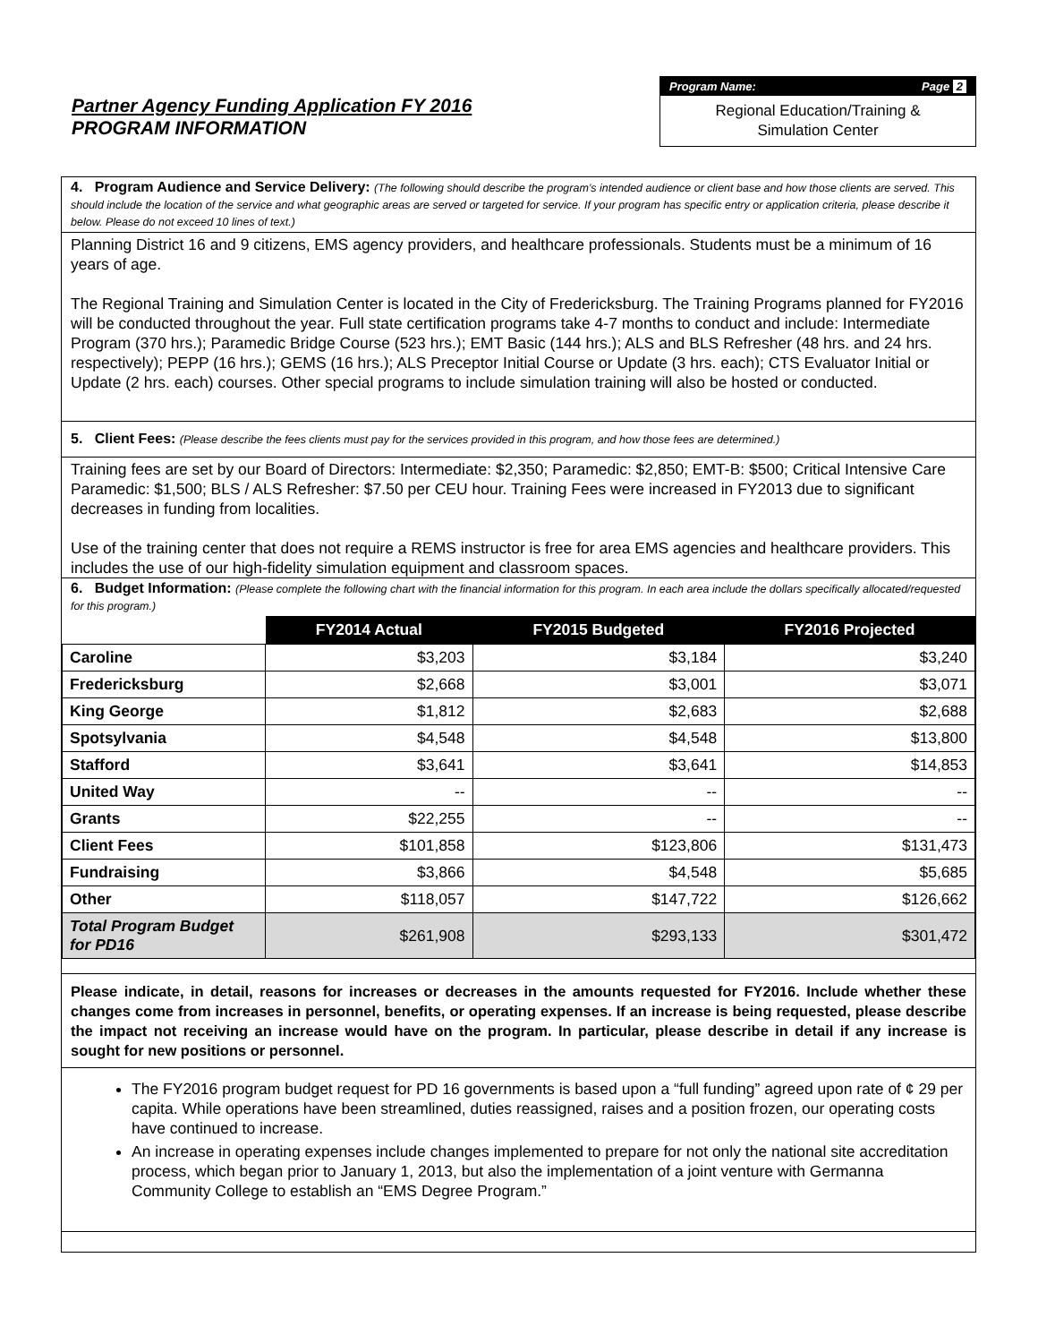Partner Agency Funding Application FY 2016
PROGRAM INFORMATION
Program Name: Page 2
Regional Education/Training &
Simulation Center
4. Program Audience and Service Delivery: (The following should describe the program’s intended audience or client base and how those clients are served. This should include the location of the service and what geographic areas are served or targeted for service. If your program has specific entry or application criteria, please describe it below. Please do not exceed 10 lines of text.)
Planning District 16 and 9 citizens, EMS agency providers, and healthcare professionals. Students must be a minimum of 16 years of age.
The Regional Training and Simulation Center is located in the City of Fredericksburg. The Training Programs planned for FY2016 will be conducted throughout the year. Full state certification programs take 4-7 months to conduct and include: Intermediate Program (370 hrs.); Paramedic Bridge Course (523 hrs.); EMT Basic (144 hrs.); ALS and BLS Refresher (48 hrs. and 24 hrs. respectively); PEPP (16 hrs.); GEMS (16 hrs.); ALS Preceptor Initial Course or Update (3 hrs. each); CTS Evaluator Initial or Update (2 hrs. each) courses. Other special programs to include simulation training will also be hosted or conducted.
5. Client Fees: (Please describe the fees clients must pay for the services provided in this program, and how those fees are determined.)
Training fees are set by our Board of Directors: Intermediate: $2,350; Paramedic: $2,850; EMT-B: $500; Critical Intensive Care Paramedic: $1,500; BLS / ALS Refresher: $7.50 per CEU hour. Training Fees were increased in FY2013 due to significant decreases in funding from localities.
Use of the training center that does not require a REMS instructor is free for area EMS agencies and healthcare providers. This includes the use of our high-fidelity simulation equipment and classroom spaces.
6. Budget Information: (Please complete the following chart with the financial information for this program. In each area include the dollars specifically allocated/requested for this program.)
| | FY2014 Actual | FY2015 Budgeted | FY2016 Projected |
| --- | --- | --- | --- |
| Caroline | $3,203 | $3,184 | $3,240 |
| Fredericksburg | $2,668 | $3,001 | $3,071 |
| King George | $1,812 | $2,683 | $2,688 |
| Spotsylvania | $4,548 | $4,548 | $13,800 |
| Stafford | $3,641 | $3,641 | $14,853 |
| United Way | -- | -- | -- |
| Grants | $22,255 | -- | -- |
| Client Fees | $101,858 | $123,806 | $131,473 |
| Fundraising | $3,866 | $4,548 | $5,685 |
| Other | $118,057 | $147,722 | $126,662 |
| Total Program Budget for PD16 | $261,908 | $293,133 | $301,472 |
Please indicate, in detail, reasons for increases or decreases in the amounts requested for FY2016. Include whether these changes come from increases in personnel, benefits, or operating expenses. If an increase is being requested, please describe the impact not receiving an increase would have on the program. In particular, please describe in detail if any increase is sought for new positions or personnel.
The FY2016 program budget request for PD 16 governments is based upon a “full funding” agreed upon rate of ¢ 29 per capita. While operations have been streamlined, duties reassigned, raises and a position frozen, our operating costs have continued to increase.
An increase in operating expenses include changes implemented to prepare for not only the national site accreditation process, which began prior to January 1, 2013, but also the implementation of a joint venture with Germanna Community College to establish an “EMS Degree Program.”